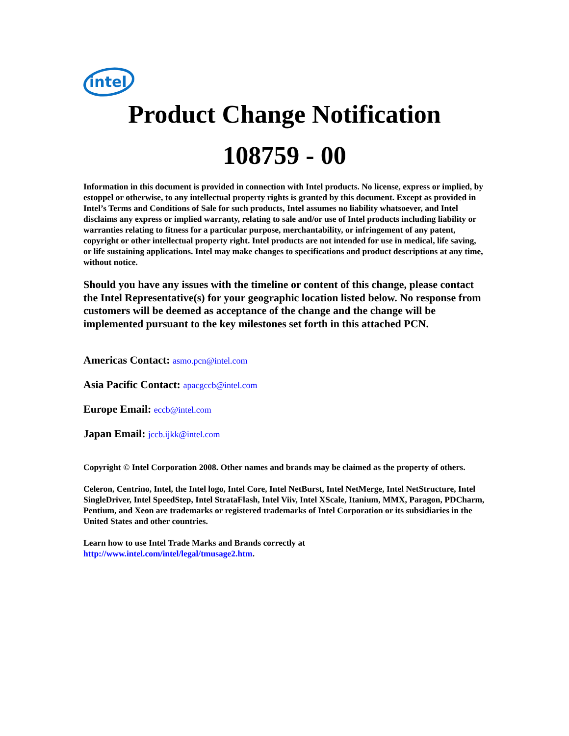intel
Product Change Notification
108759 - 00
Information in this document is provided in connection with Intel products. No license, express or implied, by estoppel or otherwise, to any intellectual property rights is granted by this document. Except as provided in Intel’s Terms and Conditions of Sale for such products, Intel assumes no liability whatsoever, and Intel disclaims any express or implied warranty, relating to sale and/or use of Intel products including liability or warranties relating to fitness for a particular purpose, merchantability, or infringement of any patent, copyright or other intellectual property right. Intel products are not intended for use in medical, life saving, or life sustaining applications. Intel may make changes to specifications and product descriptions at any time, without notice.
Should you have any issues with the timeline or content of this change, please contact the Intel Representative(s) for your geographic location listed below. No response from customers will be deemed as acceptance of the change and the change will be implemented pursuant to the key milestones set forth in this attached PCN.
Americas Contact: asmo.pcn@intel.com
Asia Pacific Contact: apacgccb@intel.com
Europe Email: eccb@intel.com
Japan Email: jccb.ijkk@intel.com
Copyright © Intel Corporation 2008. Other names and brands may be claimed as the property of others.
Celeron, Centrino, Intel, the Intel logo, Intel Core, Intel NetBurst, Intel NetMerge, Intel NetStructure, Intel SingleDriver, Intel SpeedStep, Intel StrataFlash, Intel Viiv, Intel XScale, Itanium, MMX, Paragon, PDCharm, Pentium, and Xeon are trademarks or registered trademarks of Intel Corporation or its subsidiaries in the United States and other countries.
Learn how to use Intel Trade Marks and Brands correctly at
http://www.intel.com/intel/legal/tmusage2.htm.